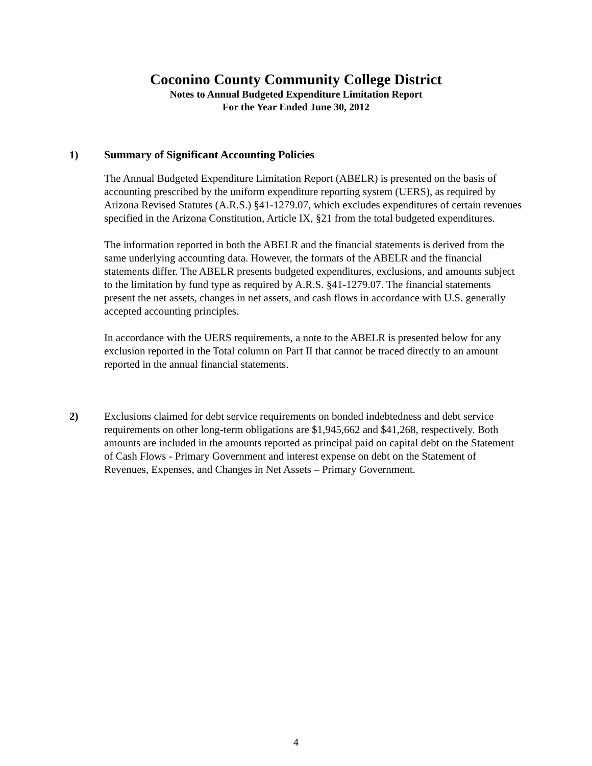Coconino County Community College District
Notes to Annual Budgeted Expenditure Limitation Report
For the Year Ended June 30, 2012
1) Summary of Significant Accounting Policies
The Annual Budgeted Expenditure Limitation Report (ABELR) is presented on the basis of accounting prescribed by the uniform expenditure reporting system (UERS), as required by Arizona Revised Statutes (A.R.S.) §41-1279.07, which excludes expenditures of certain revenues specified in the Arizona Constitution, Article IX, §21 from the total budgeted expenditures.
The information reported in both the ABELR and the financial statements is derived from the same underlying accounting data. However, the formats of the ABELR and the financial statements differ. The ABELR presents budgeted expenditures, exclusions, and amounts subject to the limitation by fund type as required by A.R.S. §41-1279.07. The financial statements present the net assets, changes in net assets, and cash flows in accordance with U.S. generally accepted accounting principles.
In accordance with the UERS requirements, a note to the ABELR is presented below for any exclusion reported in the Total column on Part II that cannot be traced directly to an amount reported in the annual financial statements.
2) Exclusions claimed for debt service requirements on bonded indebtedness and debt service requirements on other long-term obligations are $1,945,662 and $41,268, respectively. Both amounts are included in the amounts reported as principal paid on capital debt on the Statement of Cash Flows - Primary Government and interest expense on debt on the Statement of Revenues, Expenses, and Changes in Net Assets – Primary Government.
4